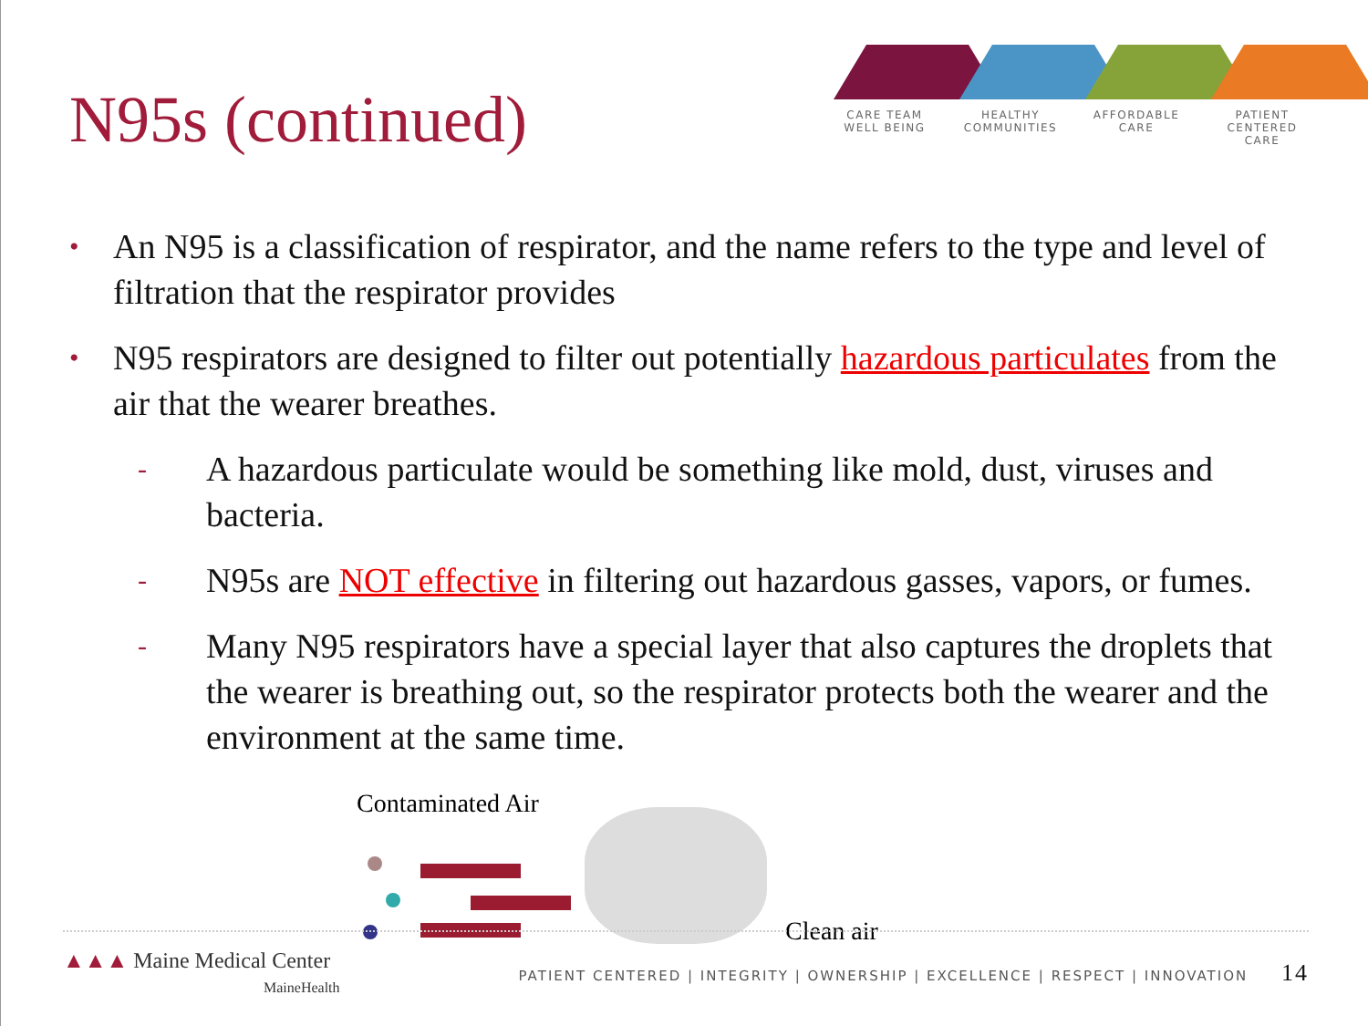N95s (continued)
CARE TEAM
WELL BEING
HEALTHY
COMMUNITIES
AFFORDABLE
CARE
PATIENT CENTERED
CARE
• An N95 is a classification of respirator, and the name refers to the type and level of filtration that the respirator provides
• N95 respirators are designed to filter out potentially hazardous particulates from the air that the wearer breathes.
- A hazardous particulate would be something like mold, dust, viruses and bacteria.
- N95s are NOT effective in filtering out hazardous gasses, vapors, or fumes.
- Many N95 respirators have a special layer that also captures the droplets that the wearer is breathing out, so the respirator protects both the wearer and the environment at the same time.
Contaminated Air
Clean air
▲▲▲ Maine Medical Center
MaineHealth
PATIENT CENTERED | INTEGRITY | OWNERSHIP | EXCELLENCE | RESPECT | INNOVATION 14